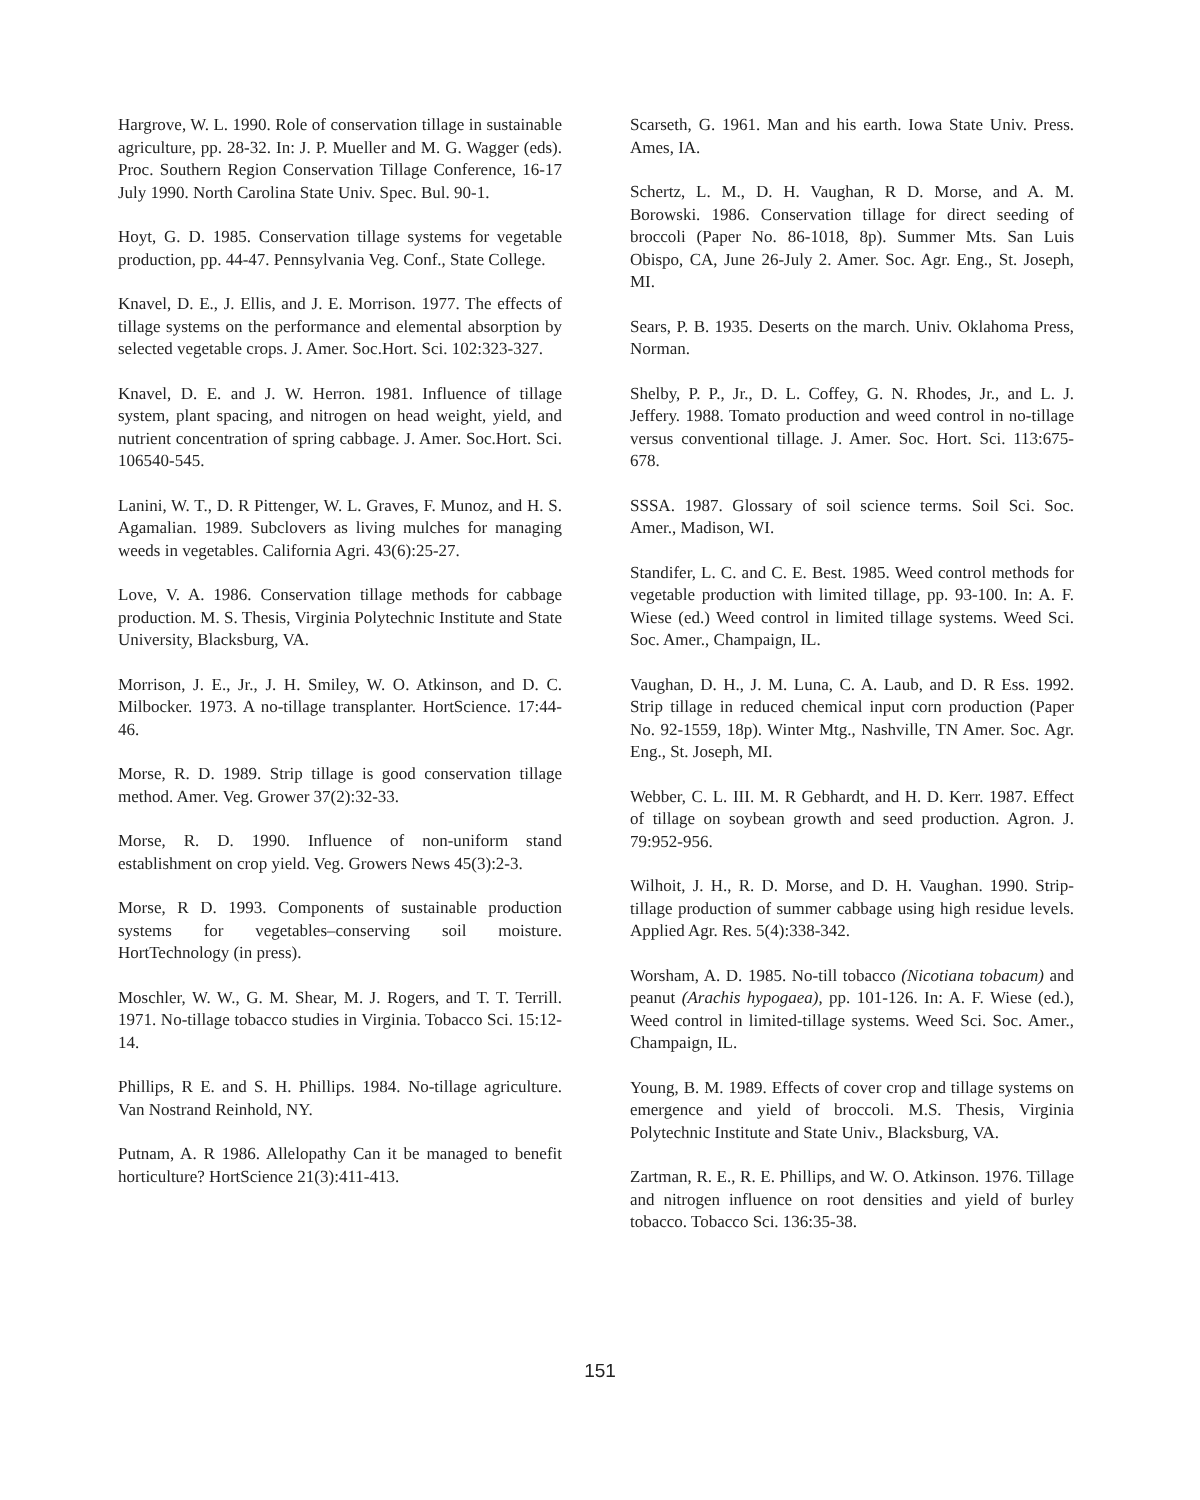Hargrove, W. L. 1990. Role of conservation tillage in sustainable agriculture, pp. 28-32. In: J. P. Mueller and M. G. Wagger (eds). Proc. Southern Region Conservation Tillage Conference, 16-17 July 1990. North Carolina State Univ. Spec. Bul. 90-1.
Hoyt, G. D. 1985. Conservation tillage systems for vegetable production, pp. 44-47. Pennsylvania Veg. Conf., State College.
Knavel, D. E., J. Ellis, and J. E. Morrison. 1977. The effects of tillage systems on the performance and elemental absorption by selected vegetable crops. J. Amer. Soc.Hort. Sci. 102:323-327.
Knavel, D. E. and J. W. Herron. 1981. Influence of tillage system, plant spacing, and nitrogen on head weight, yield, and nutrient concentration of spring cabbage. J. Amer. Soc.Hort. Sci. 106540-545.
Lanini, W. T., D. R Pittenger, W. L. Graves, F. Munoz, and H. S. Agamalian. 1989. Subclovers as living mulches for managing weeds in vegetables. California Agri. 43(6):25-27.
Love, V. A. 1986. Conservation tillage methods for cabbage production. M. S. Thesis, Virginia Polytechnic Institute and State University, Blacksburg, VA.
Morrison, J. E., Jr., J. H. Smiley, W. O. Atkinson, and D. C. Milbocker. 1973. A no-tillage transplanter. HortScience. 17:44-46.
Morse, R. D. 1989. Strip tillage is good conservation tillage method. Amer. Veg. Grower 37(2):32-33.
Morse, R. D. 1990. Influence of non-uniform stand establishment on crop yield. Veg. Growers News 45(3):2-3.
Morse, R D. 1993. Components of sustainable production systems for vegetables–conserving soil moisture. HortTechnology (in press).
Moschler, W. W., G. M. Shear, M. J. Rogers, and T. T. Terrill. 1971. No-tillage tobacco studies in Virginia. Tobacco Sci. 15:12-14.
Phillips, R E. and S. H. Phillips. 1984. No-tillage agriculture. Van Nostrand Reinhold, NY.
Putnam, A. R 1986. Allelopathy Can it be managed to benefit horticulture? HortScience 21(3):411-413.
Scarseth, G. 1961. Man and his earth. Iowa State Univ. Press. Ames, IA.
Schertz, L. M., D. H. Vaughan, R D. Morse, and A. M. Borowski. 1986. Conservation tillage for direct seeding of broccoli (Paper No. 86-1018, 8p). Summer Mts. San Luis Obispo, CA, June 26-July 2. Amer. Soc. Agr. Eng., St. Joseph, MI.
Sears, P. B. 1935. Deserts on the march. Univ. Oklahoma Press, Norman.
Shelby, P. P., Jr., D. L. Coffey, G. N. Rhodes, Jr., and L. J. Jeffery. 1988. Tomato production and weed control in no-tillage versus conventional tillage. J. Amer. Soc. Hort. Sci. 113:675-678.
SSSA. 1987. Glossary of soil science terms. Soil Sci. Soc. Amer., Madison, WI.
Standifer, L. C. and C. E. Best. 1985. Weed control methods for vegetable production with limited tillage, pp. 93-100. In: A. F. Wiese (ed.) Weed control in limited tillage systems. Weed Sci. Soc. Amer., Champaign, IL.
Vaughan, D. H., J. M. Luna, C. A. Laub, and D. R Ess. 1992. Strip tillage in reduced chemical input corn production (Paper No. 92-1559, 18p). Winter Mtg., Nashville, TN Amer. Soc. Agr. Eng., St. Joseph, MI.
Webber, C. L. III. M. R Gebhardt, and H. D. Kerr. 1987. Effect of tillage on soybean growth and seed production. Agron. J. 79:952-956.
Wilhoit, J. H., R. D. Morse, and D. H. Vaughan. 1990. Strip-tillage production of summer cabbage using high residue levels. Applied Agr. Res. 5(4):338-342.
Worsham, A. D. 1985. No-till tobacco (Nicotiana tobacum) and peanut (Arachis hypogaea), pp. 101-126. In: A. F. Wiese (ed.), Weed control in limited-tillage systems. Weed Sci. Soc. Amer., Champaign, IL.
Young, B. M. 1989. Effects of cover crop and tillage systems on emergence and yield of broccoli. M.S. Thesis, Virginia Polytechnic Institute and State Univ., Blacksburg, VA.
Zartman, R. E., R. E. Phillips, and W. O. Atkinson. 1976. Tillage and nitrogen influence on root densities and yield of burley tobacco. Tobacco Sci. 136:35-38.
151